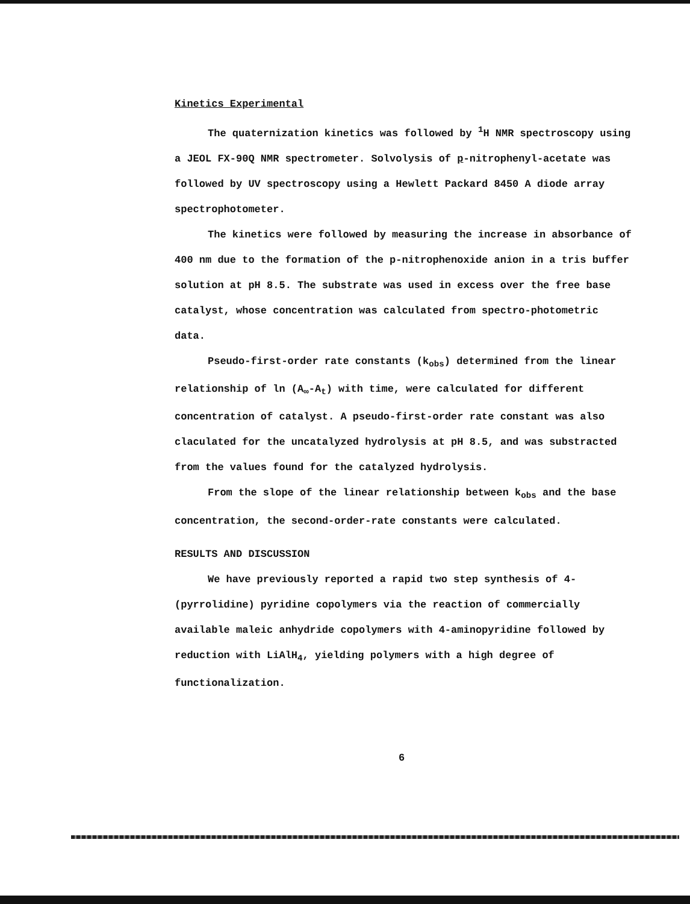Kinetics Experimental
The quaternization kinetics was followed by <sup>1</sup>H NMR spectroscopy using a JEOL FX-90Q NMR spectrometer. Solvolysis of p-nitrophenyl-acetate was followed by UV spectroscopy using a Hewlett Packard 8450 A diode array spectrophotometer.
The kinetics were followed by measuring the increase in absorbance of 400 nm due to the formation of the p-nitrophenoxide anion in a tris buffer solution at pH 8.5. The substrate was used in excess over the free base catalyst, whose concentration was calculated from spectro-photometric data.
Pseudo-first-order rate constants (k<sub>obs</sub>) determined from the linear relationship of ln (A<sub>∞</sub>-A<sub>t</sub>) with time, were calculated for different concentration of catalyst. A pseudo-first-order rate constant was also claculated for the uncatalyzed hydrolysis at pH 8.5, and was substracted from the values found for the catalyzed hydrolysis.
From the slope of the linear relationship between k<sub>obs</sub> and the base concentration, the second-order-rate constants were calculated.
RESULTS AND DISCUSSION
We have previously reported a rapid two step synthesis of 4-(pyrrolidine) pyridine copolymers via the reaction of commercially available maleic anhydride copolymers with 4-aminopyridine followed by reduction with LiAlH<sub>4</sub>, yielding polymers with a high degree of functionalization.
6